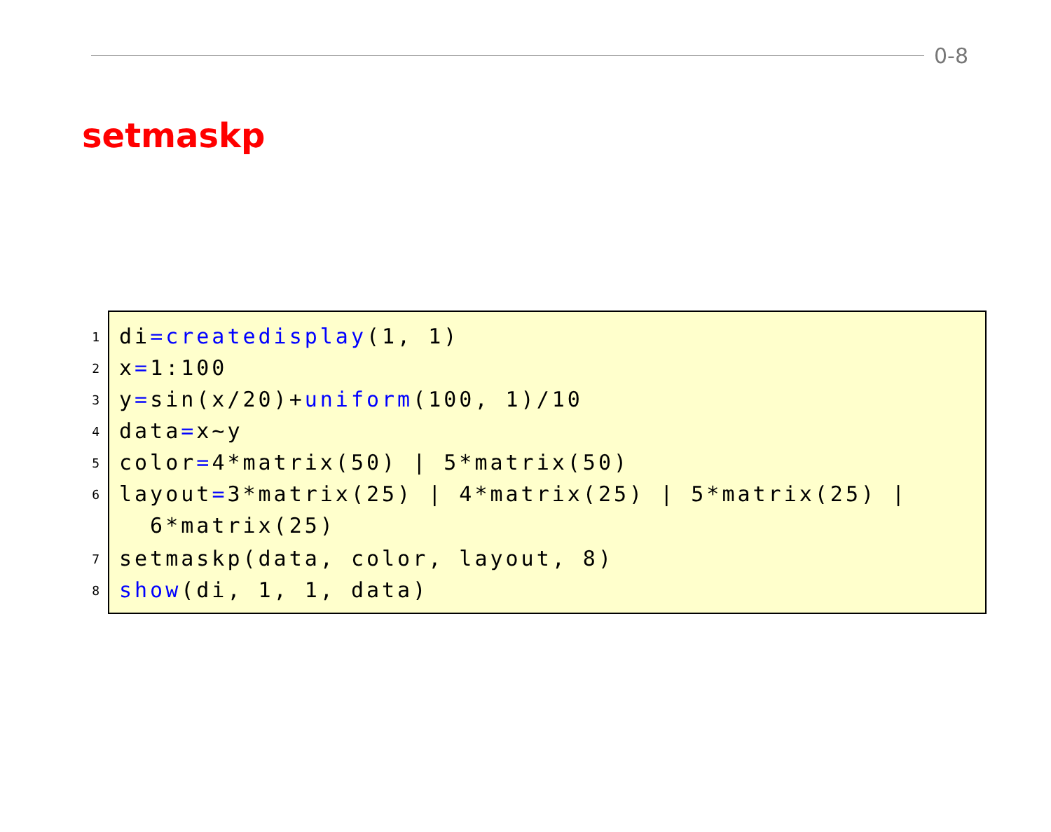0-8
setmaskp
1
2
3
4
5
6
7
8
di=createdisplay(1, 1)
x=1:100
y=sin(x/20)+uniform(100, 1)/10
data=x~y
color=4*matrix(50) | 5*matrix(50)
layout=3*matrix(25) | 4*matrix(25) | 5*matrix(25) | 6*matrix(25)
setmaskp(data, color, layout, 8)
show(di, 1, 1, data)